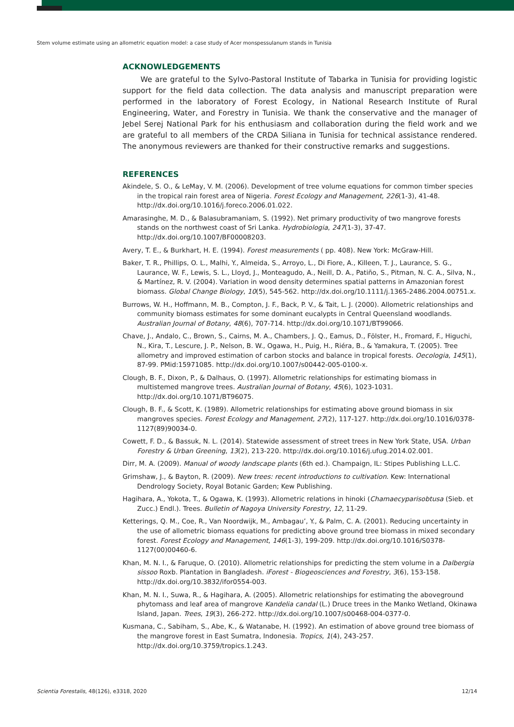Stem volume estimate using an allometric equation model: a case study of Acer monspessulanum stands in Tunisia
ACKNOWLEDGEMENTS
We are grateful to the Sylvo-Pastoral Institute of Tabarka in Tunisia for providing logistic support for the field data collection. The data analysis and manuscript preparation were performed in the laboratory of Forest Ecology, in National Research Institute of Rural Engineering, Water, and Forestry in Tunisia. We thank the conservative and the manager of Jebel Serej National Park for his enthusiasm and collaboration during the field work and we are grateful to all members of the CRDA Siliana in Tunisia for technical assistance rendered. The anonymous reviewers are thanked for their constructive remarks and suggestions.
REFERENCES
Akindele, S. O., & LeMay, V. M. (2006). Development of tree volume equations for common timber species in the tropical rain forest area of Nigeria. Forest Ecology and Management, 226(1-3), 41-48. http://dx.doi.org/10.1016/j.foreco.2006.01.022.
Amarasinghe, M. D., & Balasubramaniam, S. (1992). Net primary productivity of two mangrove forests stands on the northwest coast of Sri Lanka. Hydrobiologia, 247(1-3), 37-47. http://dx.doi.org/10.1007/BF00008203.
Avery, T. E., & Burkhart, H. E. (1994). Forest measurements ( pp. 408). New York: McGraw-Hill.
Baker, T. R., Phillips, O. L., Malhi, Y., Almeida, S., Arroyo, L., Di Fiore, A., Killeen, T. J., Laurance, S. G., Laurance, W. F., Lewis, S. L., Lloyd, J., Monteagudo, A., Neill, D. A., Patiño, S., Pitman, N. C. A., Silva, N., & Martínez, R. V. (2004). Variation in wood density determines spatial patterns in Amazonian forest biomass. Global Change Biology, 10(5), 545-562. http://dx.doi.org/10.1111/j.1365-2486.2004.00751.x.
Burrows, W. H., Hoffmann, M. B., Compton, J. F., Back, P. V., & Tait, L. J. (2000). Allometric relationships and community biomass estimates for some dominant eucalypts in Central Queensland woodlands. Australian Journal of Botany, 48(6), 707-714. http://dx.doi.org/10.1071/BT99066.
Chave, J., Andalo, C., Brown, S., Cairns, M. A., Chambers, J. Q., Eamus, D., Fölster, H., Fromard, F., Higuchi, N., Kira, T., Lescure, J. P., Nelson, B. W., Ogawa, H., Puig, H., Riéra, B., & Yamakura, T. (2005). Tree allometry and improved estimation of carbon stocks and balance in tropical forests. Oecologia, 145(1), 87-99. PMid:15971085. http://dx.doi.org/10.1007/s00442-005-0100-x.
Clough, B. F., Dixon, P., & Dalhaus, O. (1997). Allometric relationships for estimating biomass in multistemed mangrove trees. Australian Journal of Botany, 45(6), 1023-1031. http://dx.doi.org/10.1071/BT96075.
Clough, B. F., & Scott, K. (1989). Allometric relationships for estimating above ground biomass in six mangroves species. Forest Ecology and Management, 27(2), 117-127. http://dx.doi.org/10.1016/0378-1127(89)90034-0.
Cowett, F. D., & Bassuk, N. L. (2014). Statewide assessment of street trees in New York State, USA. Urban Forestry & Urban Greening, 13(2), 213-220. http://dx.doi.org/10.1016/j.ufug.2014.02.001.
Dirr, M. A. (2009). Manual of woody landscape plants (6th ed.). Champaign, IL: Stipes Publishing L.L.C.
Grimshaw, J., & Bayton, R. (2009). New trees: recent introductions to cultivation. Kew: International Dendrology Society, Royal Botanic Garden; Kew Publishing.
Hagihara, A., Yokota, T., & Ogawa, K. (1993). Allometric relations in hinoki (Chamaecyparisobtusa (Sieb. et Zucc.) Endl.). Trees. Bulletin of Nagoya University Forestry, 12, 11-29.
Ketterings, Q. M., Coe, R., Van Noordwijk, M., Ambagau’, Y., & Palm, C. A. (2001). Reducing uncertainty in the use of allometric biomass equations for predicting above ground tree biomass in mixed secondary forest. Forest Ecology and Management, 146(1-3), 199-209. http://dx.doi.org/10.1016/S0378-1127(00)00460-6.
Khan, M. N. I., & Faruque, O. (2010). Allometric relationships for predicting the stem volume in a Dalbergia sissoo Roxb. Plantation in Bangladesh. iForest - Biogeosciences and Forestry, 3(6), 153-158. http://dx.doi.org/10.3832/ifor0554-003.
Khan, M. N. I., Suwa, R., & Hagihara, A. (2005). Allometric relationships for estimating the aboveground phytomass and leaf area of mangrove Kandelia candal (L.) Druce trees in the Manko Wetland, Okinawa Island, Japan. Trees, 19(3), 266-272. http://dx.doi.org/10.1007/s00468-004-0377-0.
Kusmana, C., Sabiham, S., Abe, K., & Watanabe, H. (1992). An estimation of above ground tree biomass of the mangrove forest in East Sumatra, Indonesia. Tropics, 1(4), 243-257. http://dx.doi.org/10.3759/tropics.1.243.
Scientia Forestalis, 48(126), e3318, 2020 12/14